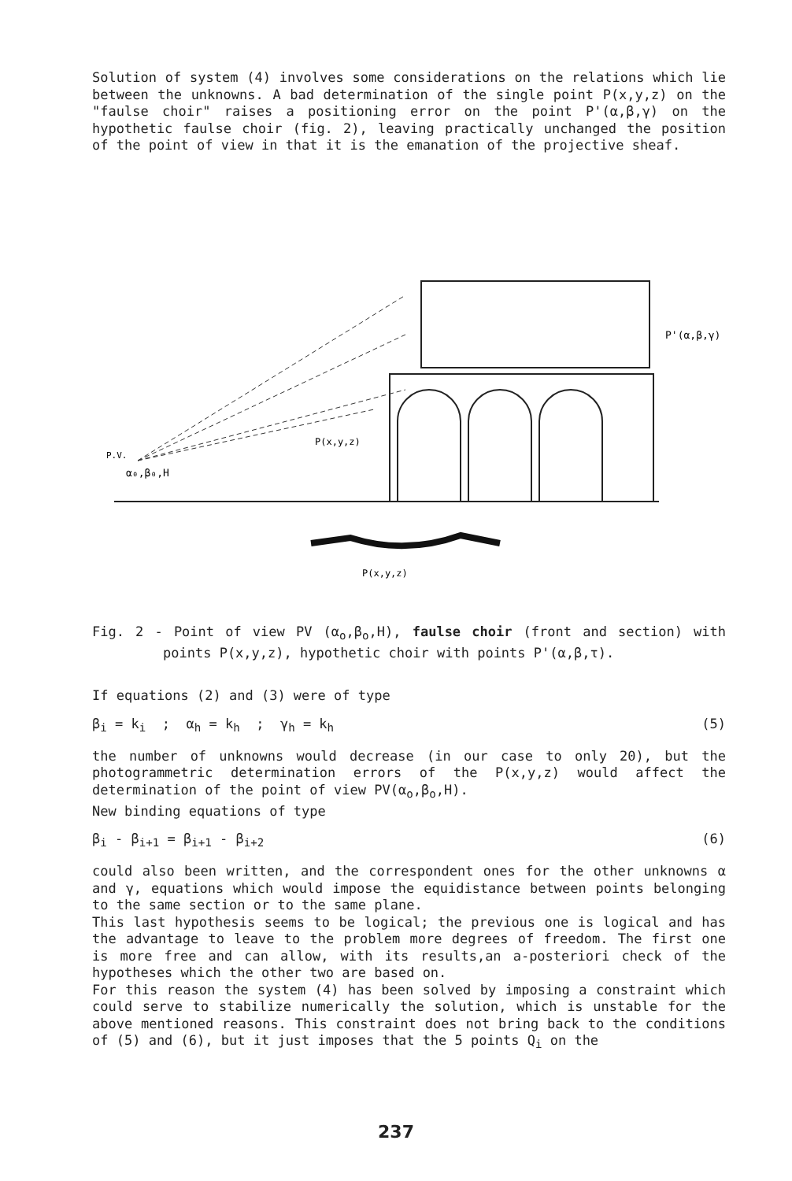Solution of system (4) involves some considerations on the relations which lie between the unknowns. A bad determination of the single point P(x,y,z) on the "faulse choir" raises a positioning error on the point P'(α,β,γ) on the hypothetic faulse choir (fig. 2), leaving practically unchanged the position of the point of view in that it is the emanation of the projective sheaf.
P'(α,β,γ)
P(x,y,z)
P.V.
α₀,β₀,H
P(x,y,z)
Fig. 2 - Point of view PV (α<sub>o</sub>,β<sub>o</sub>,H), faulse choir (front and section) with points P(x,y,z), hypothetic choir with points P'(α,β,τ).
If equations (2) and (3) were of type
β<sub>i</sub> = k<sub>i</sub> ; α<sub>h</sub> = k<sub>h</sub> ; γ<sub>h</sub> = k<sub>h</sub> (5)
the number of unknowns would decrease (in our case to only 20), but the photogrammetric determination errors of the P(x,y,z) would affect the determination of the point of view PV(α<sub>o</sub>,β<sub>o</sub>,H).
New binding equations of type
β<sub>i</sub> - β<sub>i+1</sub> = β<sub>i+1</sub> - β<sub>i+2</sub> (6)
could also been written, and the correspondent ones for the other unknowns α and γ, equations which would impose the equidistance between points belonging to the same section or to the same plane.
This last hypothesis seems to be logical; the previous one is logical and has the advantage to leave to the problem more degrees of freedom. The first one is more free and can allow, with its results,an a-posteriori check of the hypotheses which the other two are based on.
For this reason the system (4) has been solved by imposing a constraint which could serve to stabilize numerically the solution, which is unstable for the above mentioned reasons. This constraint does not bring back to the conditions of (5) and (6), but it just imposes that the 5 points Q<sub>i</sub> on the
237